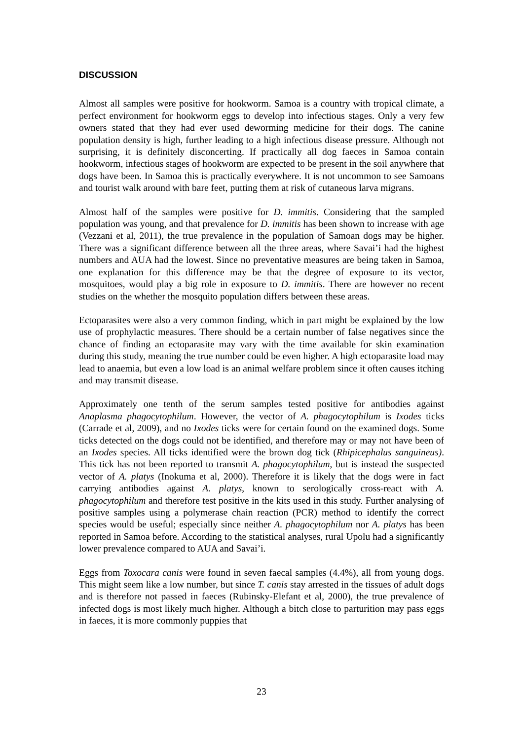DISCUSSION
Almost all samples were positive for hookworm. Samoa is a country with tropical climate, a perfect environment for hookworm eggs to develop into infectious stages. Only a very few owners stated that they had ever used deworming medicine for their dogs. The canine population density is high, further leading to a high infectious disease pressure. Although not surprising, it is definitely disconcerting. If practically all dog faeces in Samoa contain hookworm, infectious stages of hookworm are expected to be present in the soil anywhere that dogs have been. In Samoa this is practically everywhere. It is not uncommon to see Samoans and tourist walk around with bare feet, putting them at risk of cutaneous larva migrans.
Almost half of the samples were positive for D. immitis. Considering that the sampled population was young, and that prevalence for D. immitis has been shown to increase with age (Vezzani et al, 2011), the true prevalence in the population of Samoan dogs may be higher. There was a significant difference between all the three areas, where Savai’i had the highest numbers and AUA had the lowest. Since no preventative measures are being taken in Samoa, one explanation for this difference may be that the degree of exposure to its vector, mosquitoes, would play a big role in exposure to D. immitis. There are however no recent studies on the whether the mosquito population differs between these areas.
Ectoparasites were also a very common finding, which in part might be explained by the low use of prophylactic measures. There should be a certain number of false negatives since the chance of finding an ectoparasite may vary with the time available for skin examination during this study, meaning the true number could be even higher. A high ectoparasite load may lead to anaemia, but even a low load is an animal welfare problem since it often causes itching and may transmit disease.
Approximately one tenth of the serum samples tested positive for antibodies against Anaplasma phagocytophilum. However, the vector of A. phagocytophilum is Ixodes ticks (Carrade et al, 2009), and no Ixodes ticks were for certain found on the examined dogs. Some ticks detected on the dogs could not be identified, and therefore may or may not have been of an Ixodes species. All ticks identified were the brown dog tick (Rhipicephalus sanguineus). This tick has not been reported to transmit A. phagocytophilum, but is instead the suspected vector of A. platys (Inokuma et al, 2000). Therefore it is likely that the dogs were in fact carrying antibodies against A. platys, known to serologically cross-react with A. phagocytophilum and therefore test positive in the kits used in this study. Further analysing of positive samples using a polymerase chain reaction (PCR) method to identify the correct species would be useful; especially since neither A. phagocytophilum nor A. platys has been reported in Samoa before. According to the statistical analyses, rural Upolu had a significantly lower prevalence compared to AUA and Savai’i.
Eggs from Toxocara canis were found in seven faecal samples (4.4%), all from young dogs. This might seem like a low number, but since T. canis stay arrested in the tissues of adult dogs and is therefore not passed in faeces (Rubinsky-Elefant et al, 2000), the true prevalence of infected dogs is most likely much higher. Although a bitch close to parturition may pass eggs in faeces, it is more commonly puppies that
23